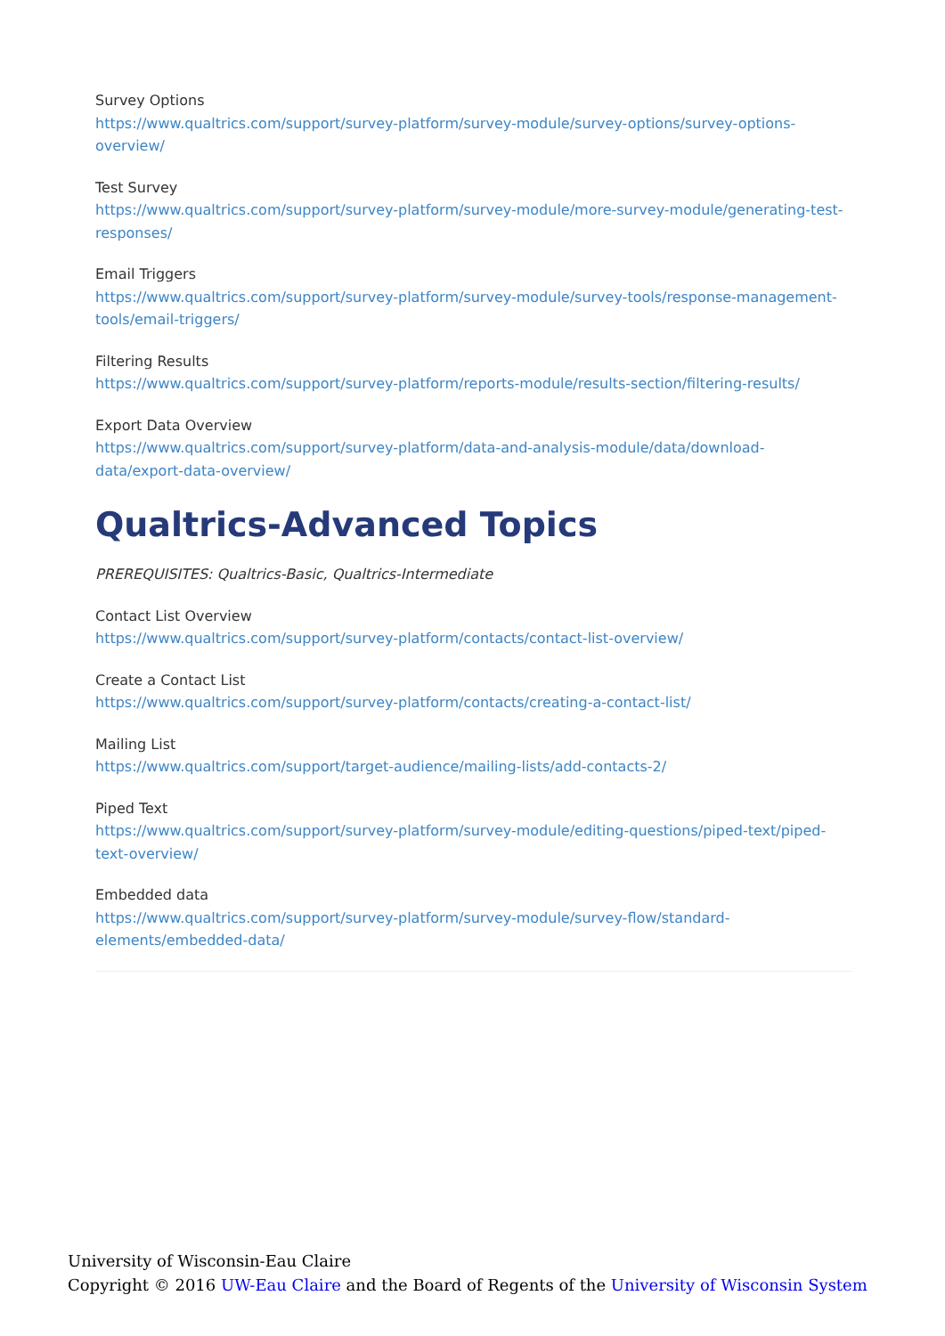Survey Options
https://www.qualtrics.com/support/survey-platform/survey-module/survey-options/survey-options-overview/
Test Survey
https://www.qualtrics.com/support/survey-platform/survey-module/more-survey-module/generating-test-responses/
Email Triggers
https://www.qualtrics.com/support/survey-platform/survey-module/survey-tools/response-management-tools/email-triggers/
Filtering Results
https://www.qualtrics.com/support/survey-platform/reports-module/results-section/filtering-results/
Export Data Overview
https://www.qualtrics.com/support/survey-platform/data-and-analysis-module/data/download-data/export-data-overview/
Qualtrics-Advanced Topics
PREREQUISITES: Qualtrics-Basic, Qualtrics-Intermediate
Contact List Overview
https://www.qualtrics.com/support/survey-platform/contacts/contact-list-overview/
Create a Contact List
https://www.qualtrics.com/support/survey-platform/contacts/creating-a-contact-list/
Mailing List
https://www.qualtrics.com/support/target-audience/mailing-lists/add-contacts-2/
Piped Text
https://www.qualtrics.com/support/survey-platform/survey-module/editing-questions/piped-text/piped-text-overview/
Embedded data
https://www.qualtrics.com/support/survey-platform/survey-module/survey-flow/standard-elements/embedded-data/
University of Wisconsin-Eau Claire
Copyright © 2016 UW-Eau Claire and the Board of Regents of the University of Wisconsin System